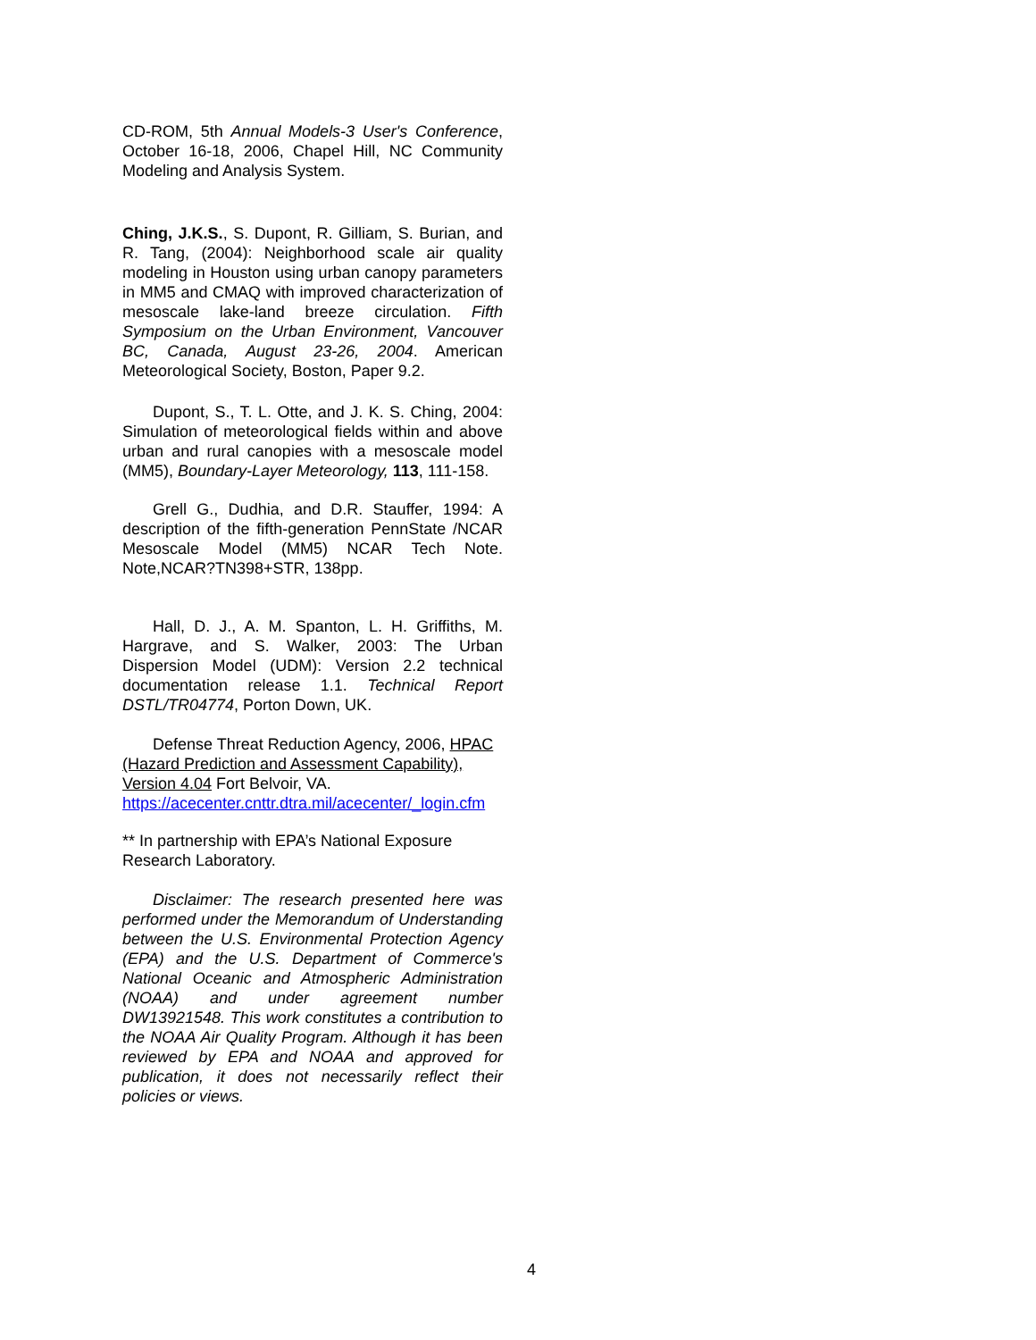CD-ROM, 5th Annual Models-3 User's Conference, October 16-18, 2006, Chapel Hill, NC Community Modeling and Analysis System.
Ching, J.K.S., S. Dupont, R. Gilliam, S. Burian, and R. Tang, (2004): Neighborhood scale air quality modeling in Houston using urban canopy parameters in MM5 and CMAQ with improved characterization of mesoscale lake-land breeze circulation. Fifth Symposium on the Urban Environment, Vancouver BC, Canada, August 23-26, 2004. American Meteorological Society, Boston, Paper 9.2.
Dupont, S., T. L. Otte, and J. K. S. Ching, 2004: Simulation of meteorological fields within and above urban and rural canopies with a mesoscale model (MM5), Boundary-Layer Meteorology, 113, 111-158.
Grell G., Dudhia, and D.R. Stauffer, 1994: A description of the fifth-generation PennState /NCAR Mesoscale Model (MM5) NCAR Tech Note. Note,NCAR?TN398+STR, 138pp.
Hall, D. J., A. M. Spanton, L. H. Griffiths, M. Hargrave, and S. Walker, 2003: The Urban Dispersion Model (UDM): Version 2.2 technical documentation release 1.1. Technical Report DSTL/TR04774, Porton Down, UK.
Defense Threat Reduction Agency, 2006, HPAC (Hazard Prediction and Assessment Capability), Version 4.04 Fort Belvoir, VA. https://acecenter.cnttr.dtra.mil/acecenter/_login.cfm
** In partnership with EPA’s National Exposure Research Laboratory.
Disclaimer: The research presented here was performed under the Memorandum of Understanding between the U.S. Environmental Protection Agency (EPA) and the U.S. Department of Commerce's National Oceanic and Atmospheric Administration (NOAA) and under agreement number DW13921548. This work constitutes a contribution to the NOAA Air Quality Program. Although it has been reviewed by EPA and NOAA and approved for publication, it does not necessarily reflect their policies or views.
4